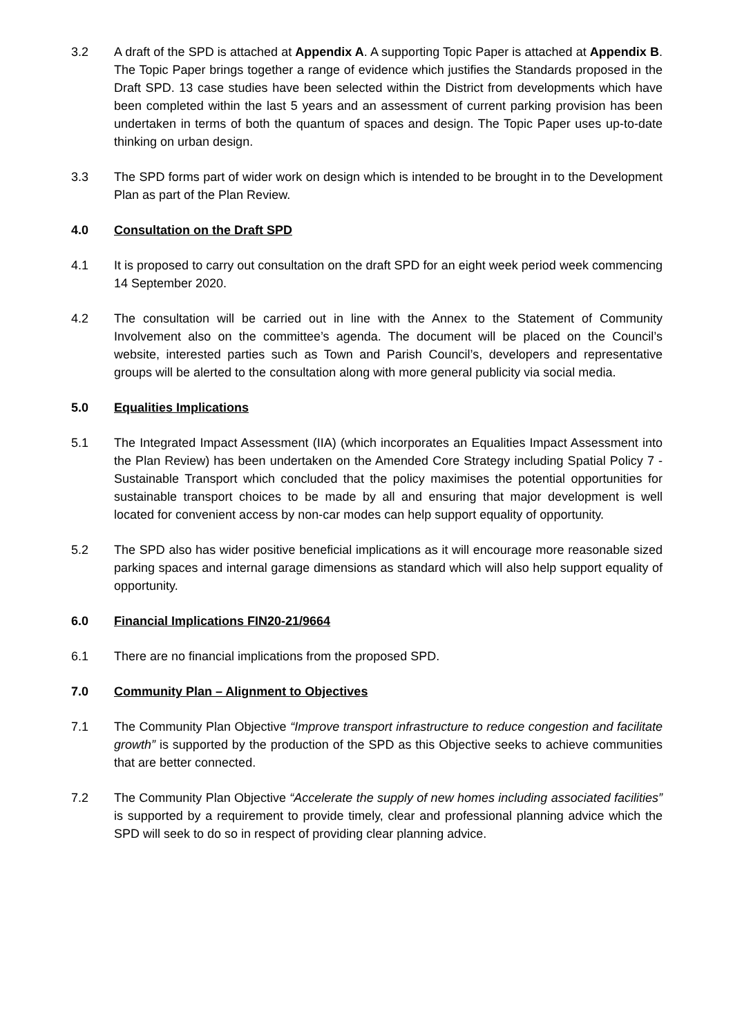3.2 A draft of the SPD is attached at Appendix A. A supporting Topic Paper is attached at Appendix B. The Topic Paper brings together a range of evidence which justifies the Standards proposed in the Draft SPD. 13 case studies have been selected within the District from developments which have been completed within the last 5 years and an assessment of current parking provision has been undertaken in terms of both the quantum of spaces and design. The Topic Paper uses up-to-date thinking on urban design.
3.3 The SPD forms part of wider work on design which is intended to be brought in to the Development Plan as part of the Plan Review.
4.0 Consultation on the Draft SPD
4.1 It is proposed to carry out consultation on the draft SPD for an eight week period week commencing 14 September 2020.
4.2 The consultation will be carried out in line with the Annex to the Statement of Community Involvement also on the committee’s agenda. The document will be placed on the Council’s website, interested parties such as Town and Parish Council’s, developers and representative groups will be alerted to the consultation along with more general publicity via social media.
5.0 Equalities Implications
5.1 The Integrated Impact Assessment (IIA) (which incorporates an Equalities Impact Assessment into the Plan Review) has been undertaken on the Amended Core Strategy including Spatial Policy 7 - Sustainable Transport which concluded that the policy maximises the potential opportunities for sustainable transport choices to be made by all and ensuring that major development is well located for convenient access by non-car modes can help support equality of opportunity.
5.2 The SPD also has wider positive beneficial implications as it will encourage more reasonable sized parking spaces and internal garage dimensions as standard which will also help support equality of opportunity.
6.0 Financial Implications FIN20-21/9664
6.1 There are no financial implications from the proposed SPD.
7.0 Community Plan – Alignment to Objectives
7.1 The Community Plan Objective “Improve transport infrastructure to reduce congestion and facilitate growth” is supported by the production of the SPD as this Objective seeks to achieve communities that are better connected.
7.2 The Community Plan Objective “Accelerate the supply of new homes including associated facilities” is supported by a requirement to provide timely, clear and professional planning advice which the SPD will seek to do so in respect of providing clear planning advice.